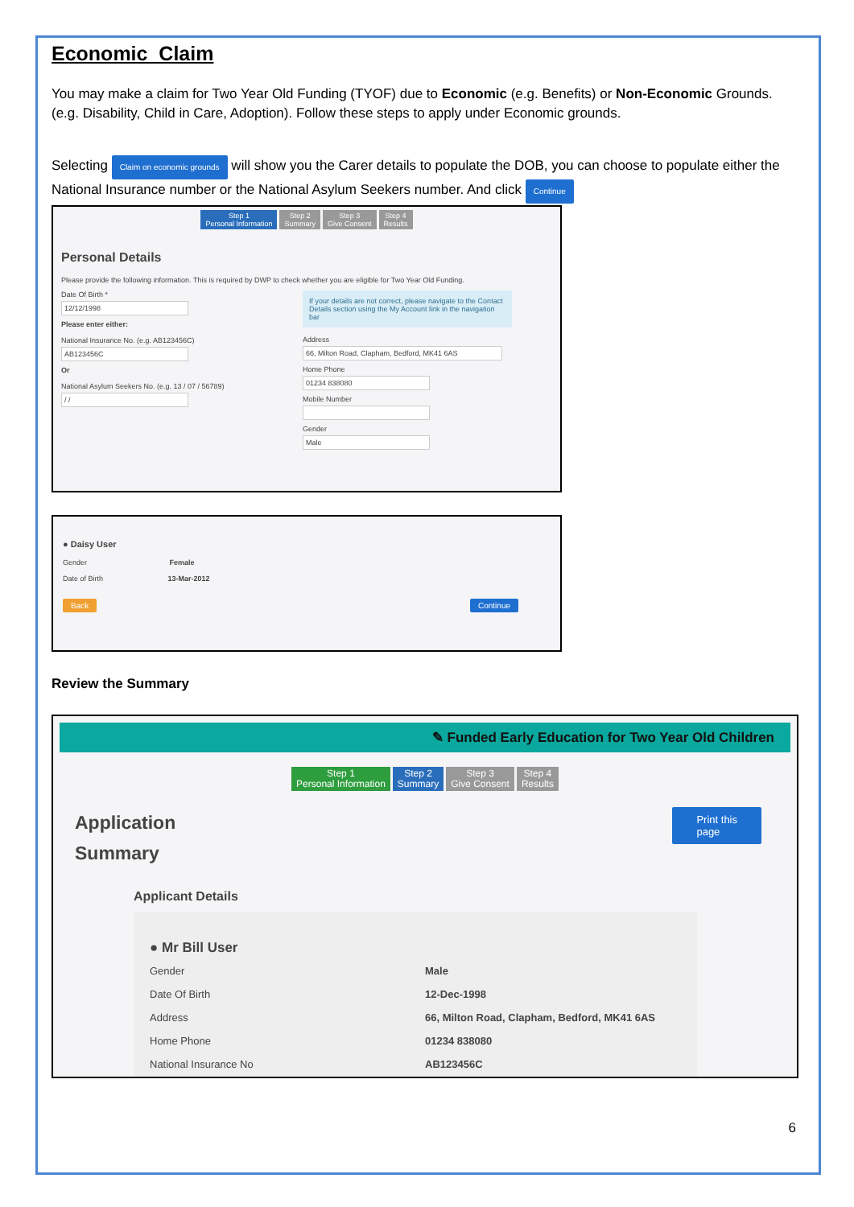Economic Claim
You may make a claim for Two Year Old Funding (TYOF) due to Economic (e.g. Benefits) or Non-Economic Grounds. (e.g. Disability, Child in Care, Adoption). Follow these steps to apply under Economic grounds.
Selecting Claim on economic grounds will show you the Carer details to populate the DOB, you can choose to populate either the National Insurance number or the National Asylum Seekers number. And click Continue
Step 1
Personal Information Step 2
Summary Step 3
Give Consent Step 4
Results
Personal Details
Please provide the following information. This is required by DWP to check whether you are eligible for Two Year Old Funding.
Date Of Birth *
12/12/1998
Please enter either:
National Insurance No. (e.g. AB123456C)
AB123456C
Or
National Asylum Seekers No. (e.g. 13 / 07 / 56789)
/ /
If your details are not correct, please navigate to the Contact Details section using the My Account link in the navigation bar
Address
66, Milton Road, Clapham, Bedford, MK41 6AS
Home Phone
01234 838080
Mobile Number
Gender
Male
● Daisy User
Gender Female
Date of Birth 13-Mar-2012
Back Continue
Review the Summary
✎ Funded Early Education for Two Year Old Children
Step 1
Personal Information Step 2
Summary Step 3
Give Consent Step 4
Results
Application
Summary
Print this
page
Applicant Details
● Mr Bill User
Gender Male Date Of Birth 12-Dec-1998 Address 66, Milton Road, Clapham, Bedford, MK41 6AS Home Phone 01234 838080 National Insurance No AB123456C
6